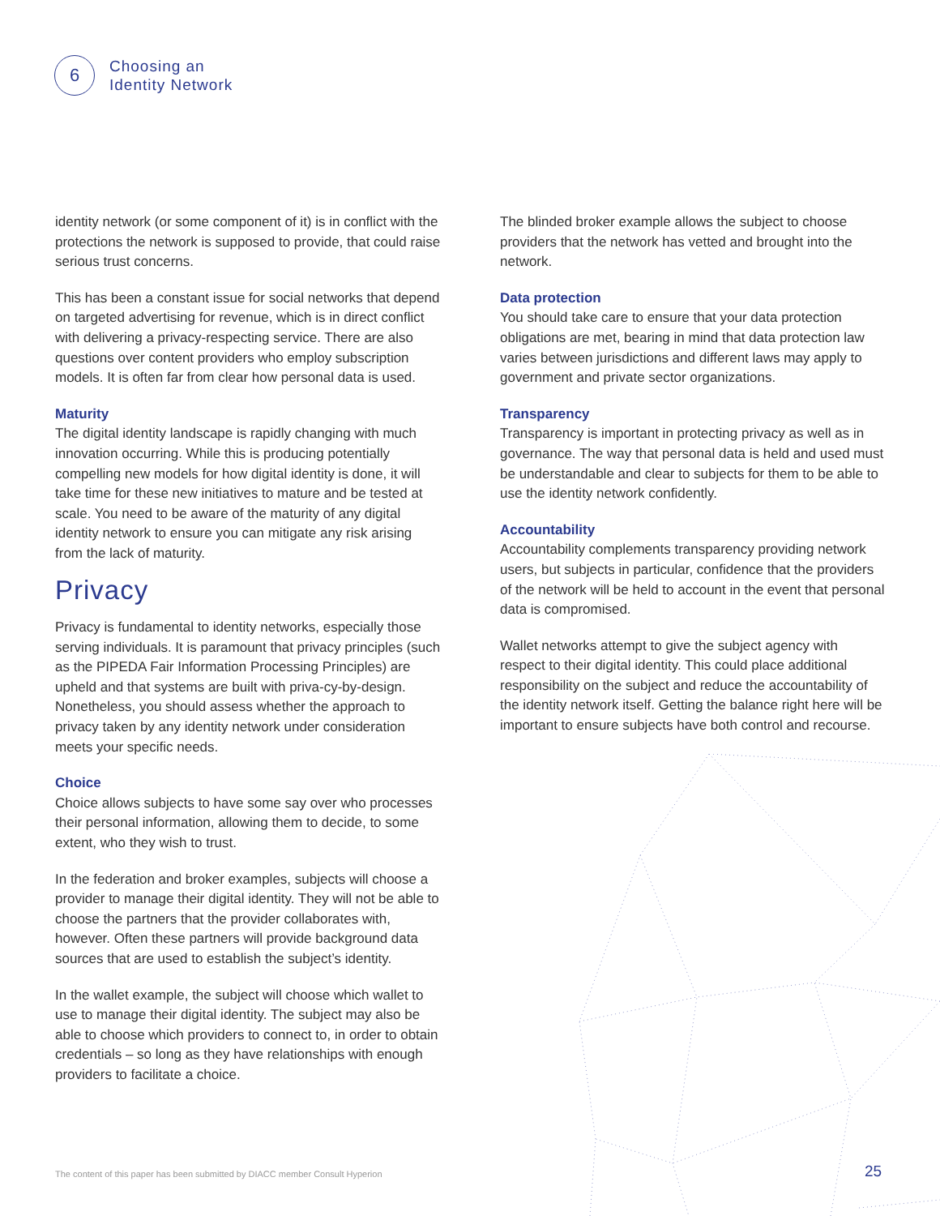6
Choosing an
Identity Network
identity network (or some component of it) is in conflict with the protections the network is supposed to provide, that could raise serious trust concerns.
This has been a constant issue for social networks that depend on targeted advertising for revenue, which is in direct conflict with delivering a privacy-respecting service. There are also questions over content providers who employ subscription models. It is often far from clear how personal data is used.
Maturity
The digital identity landscape is rapidly changing with much innovation occurring. While this is producing potentially compelling new models for how digital identity is done, it will take time for these new initiatives to mature and be tested at scale. You need to be aware of the maturity of any digital identity network to ensure you can mitigate any risk arising from the lack of maturity.
Privacy
Privacy is fundamental to identity networks, especially those serving individuals. It is paramount that privacy principles (such as the PIPEDA Fair Information Processing Principles) are upheld and that systems are built with priva-cy-by-design. Nonetheless, you should assess whether the approach to privacy taken by any identity network under consideration meets your specific needs.
Choice
Choice allows subjects to have some say over who processes their personal information, allowing them to decide, to some extent, who they wish to trust.
In the federation and broker examples, subjects will choose a provider to manage their digital identity. They will not be able to choose the partners that the provider collaborates with, however. Often these partners will provide background data sources that are used to establish the subject’s identity.
In the wallet example, the subject will choose which wallet to use to manage their digital identity. The subject may also be able to choose which providers to connect to, in order to obtain credentials – so long as they have relationships with enough providers to facilitate a choice.
The blinded broker example allows the subject to choose providers that the network has vetted and brought into the network.
Data protection
You should take care to ensure that your data protection obligations are met, bearing in mind that data protection law varies between jurisdictions and different laws may apply to government and private sector organizations.
Transparency
Transparency is important in protecting privacy as well as in governance. The way that personal data is held and used must be understandable and clear to subjects for them to be able to use the identity network confidently.
Accountability
Accountability complements transparency providing network users, but subjects in particular, confidence that the providers of the network will be held to account in the event that personal data is compromised.
Wallet networks attempt to give the subject agency with respect to their digital identity. This could place additional responsibility on the subject and reduce the accountability of the identity network itself. Getting the balance right here will be important to ensure subjects have both control and recourse.
The content of this paper has been submitted by DIACC member Consult Hyperion
25